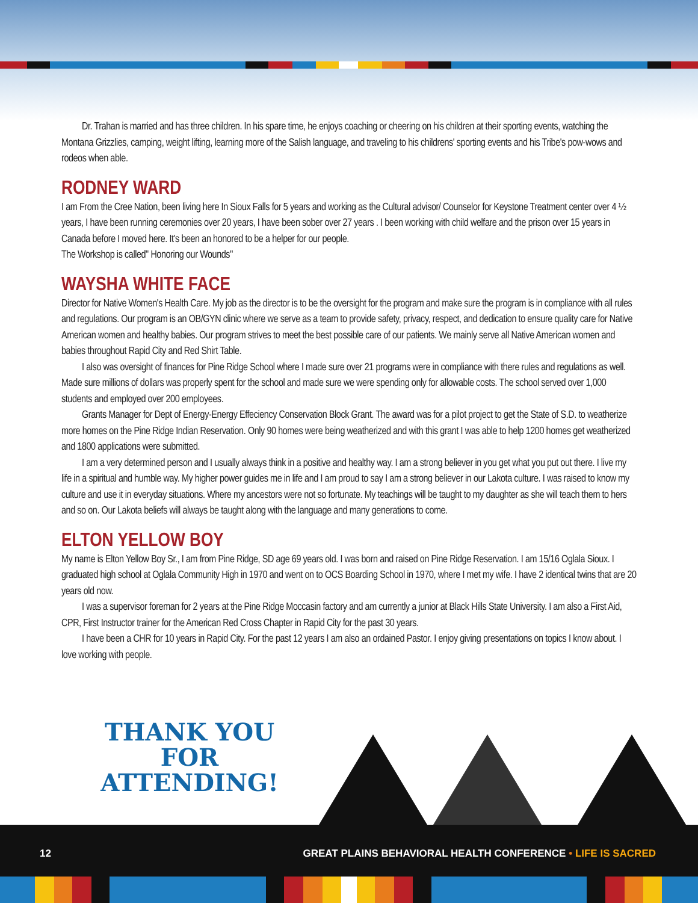Dr. Trahan is married and has three children. In his spare time, he enjoys coaching or cheering on his children at their sporting events, watching the Montana Grizzlies, camping, weight lifting, learning more of the Salish language, and traveling to his childrens' sporting events and his Tribe's pow-wows and rodeos when able.
RODNEY WARD
I am From the Cree Nation, been living here In Sioux Falls for 5 years and working as the Cultural advisor/ Counselor for Keystone Treat­ment center over 4 ½ years, I have been running ceremonies over 20 years, I have been sober over 27 years . I been working with child welfare and the prison over 15 years in Canada before I moved here. It's been an honored to be a helper for our people.
The Workshop is called" Honoring our Wounds"
WAYSHA WHITE FACE
Director for Native Women's Health Care. My job as the director is to be the oversight for the program and make sure the program is in compliance with all rules and regulations. Our program is an OB/GYN clinic where we serve as a team to provide safety, privacy, respect, and dedication to ensure quality care for Native American women and healthy babies. Our program strives to meet the best possible care of our patients. We mainly serve all Native American women and babies throughout Rapid City and Red Shirt Table.
I also was oversight of finances for Pine Ridge School where I made sure over 21 programs were in compliance with there rules and regulations as well. Made sure millions of dollars was properly spent for the school and made sure we were spending only for allowable costs. The school served over 1,000 students and employed over 200 employees.
Grants Manager for Dept of Energy-Energy Effeciency Conservation Block Grant. The award was for a pilot project to get the State of S.D. to weatherize more homes on the Pine Ridge Indian Reservation. Only 90 homes were being weatherized and with this grant I was able to help 1200 homes get weatherized and 1800 applications were submitted.
I am a very determined person and I usually always think in a positive and healthy way. I am a strong believer in you get what you put out there. I live my life in a spiritual and humble way. My higher power guides me in life and I am proud to say I am a strong believer in our Lakota culture. I was raised to know my culture and use it in everyday situations. Where my ancestors were not so fortunate. My teachings will be taught to my daughter as she will teach them to hers and so on. Our Lakota beliefs will always be taught along with the language and many generations to come.
ELTON YELLOW BOY
My name is Elton Yellow Boy Sr., I am from Pine Ridge, SD age 69 years old. I was born and raised on Pine Ridge Reservation. I am 15/16 Oglala Sioux. I graduated high school at Oglala Community High in 1970 and went on to OCS Boarding School in 1970, where I met my wife. I have 2 identical twins that are 20 years old now.
I was a supervisor foreman for 2 years at the Pine Ridge Moccasin factory and am currently a junior at Black Hills State University. I am also a First Aid, CPR, First Instructor trainer for the American Red Cross Chapter in Rapid City for the past 30 years.
I have been a CHR for 10 years in Rapid City. For the past 12 years I am also an ordained Pastor. I enjoy giving presentations on topics I know about. I love working with people.
THANK YOU FOR ATTENDING!
12 GREAT PLAINS BEHAVIORAL HEALTH CONFERENCE • LIFE IS SACRED